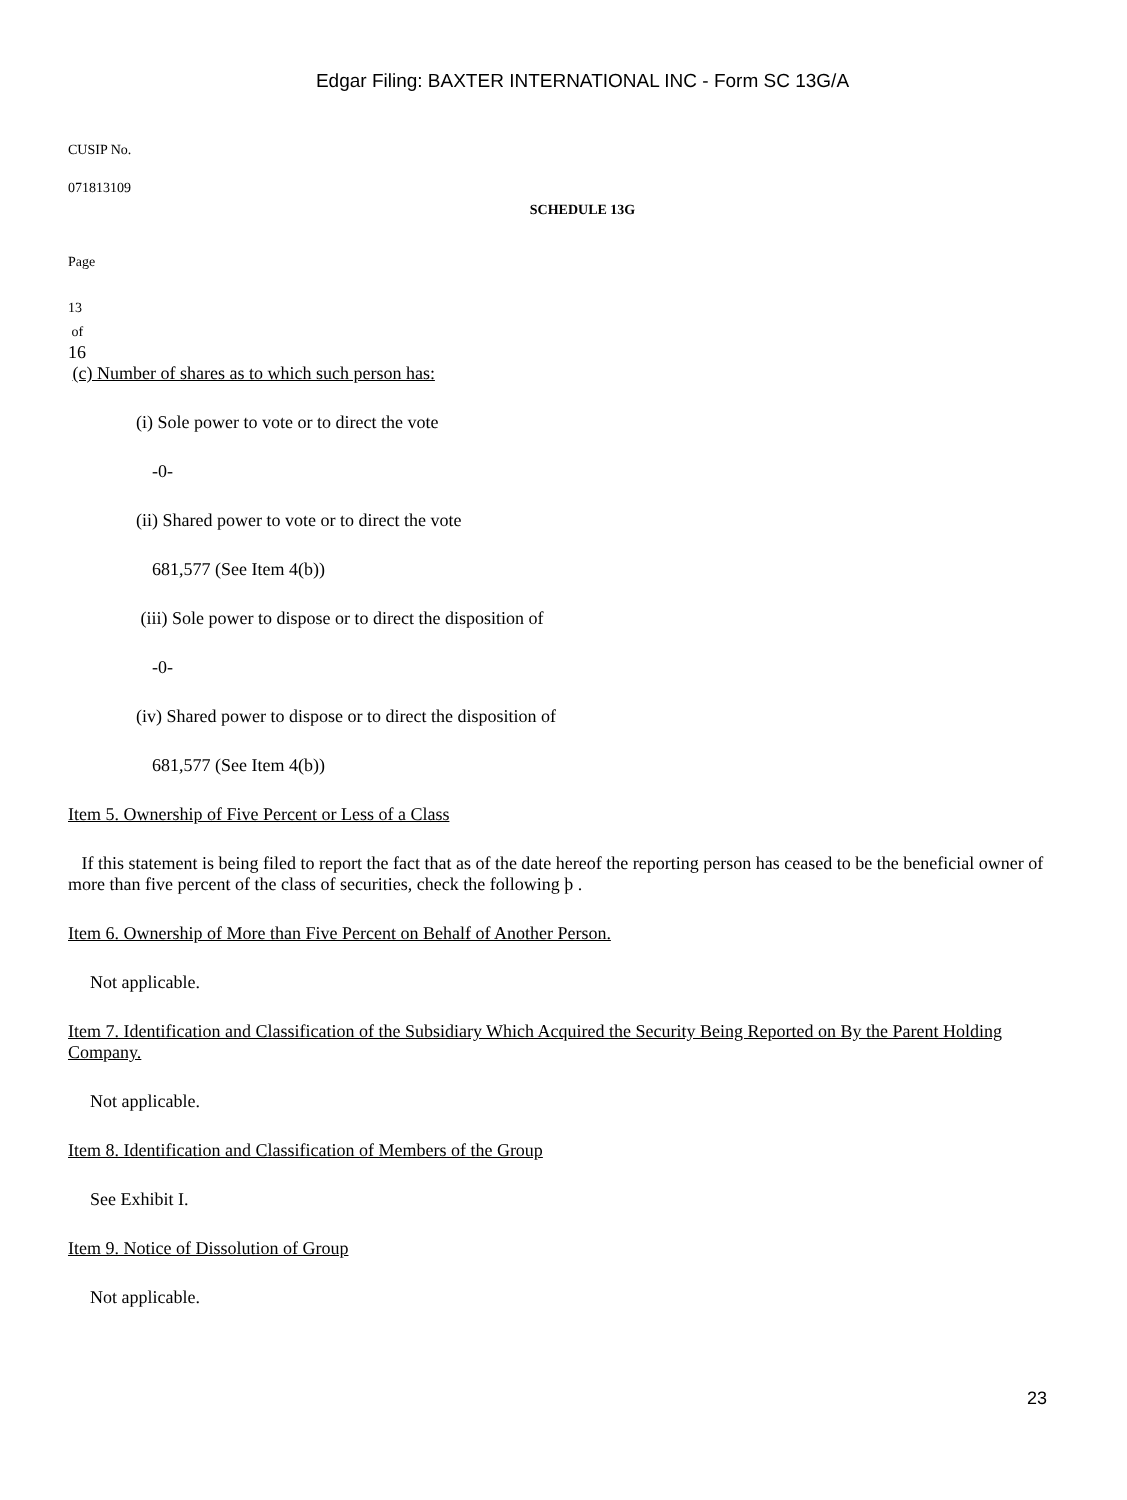Edgar Filing: BAXTER INTERNATIONAL INC - Form SC 13G/A
CUSIP No.
071813109
SCHEDULE 13G
Page
13
of
16
(c) Number of shares as to which such person has:
(i) Sole power to vote or to direct the vote
-0-
(ii) Shared power to vote or to direct the vote
681,577 (See Item 4(b))
(iii) Sole power to dispose or to direct the disposition of
-0-
(iv) Shared power to dispose or to direct the disposition of
681,577 (See Item 4(b))
Item 5. Ownership of Five Percent or Less of a Class
If this statement is being filed to report the fact that as of the date hereof the reporting person has ceased to be the beneficial owner of more than five percent of the class of securities, check the following þ .
Item 6. Ownership of More than Five Percent on Behalf of Another Person.
Not applicable.
Item 7. Identification and Classification of the Subsidiary Which Acquired the Security Being Reported on By the Parent Holding Company.
Not applicable.
Item 8. Identification and Classification of Members of the Group
See Exhibit I.
Item 9. Notice of Dissolution of Group
Not applicable.
23